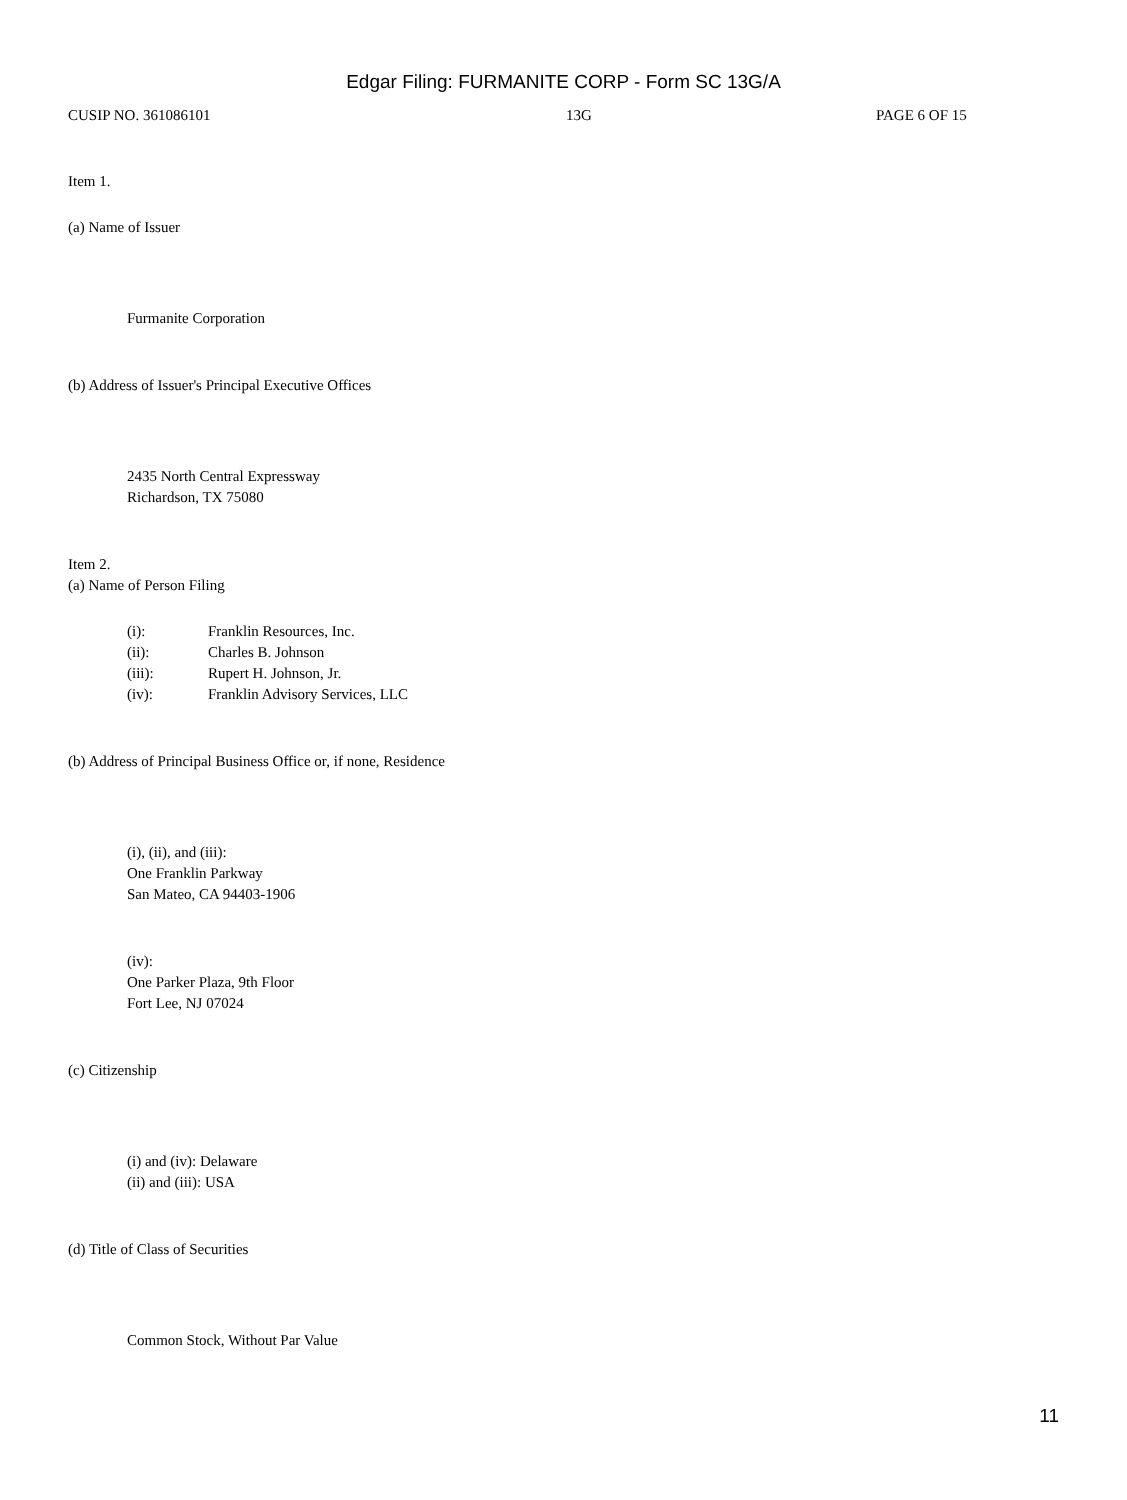Edgar Filing: FURMANITE CORP - Form SC 13G/A
CUSIP NO. 361086101 13G PAGE 6 OF 15
Item 1.
(a) Name of Issuer
Furmanite Corporation
(b) Address of Issuer's Principal Executive Offices
2435 North Central Expressway
Richardson, TX 75080
Item 2.
(a) Name of Person Filing
| (i): | Franklin Resources, Inc. |
| (ii): | Charles B. Johnson |
| (iii): | Rupert H. Johnson, Jr. |
| (iv): | Franklin Advisory Services, LLC |
(b) Address of Principal Business Office or, if none, Residence
(i), (ii), and (iii):
One Franklin Parkway
San Mateo, CA 94403-1906
(iv):
One Parker Plaza, 9th Floor
Fort Lee, NJ 07024
(c) Citizenship
(i) and (iv): Delaware
(ii) and (iii): USA
(d) Title of Class of Securities
Common Stock, Without Par Value
11